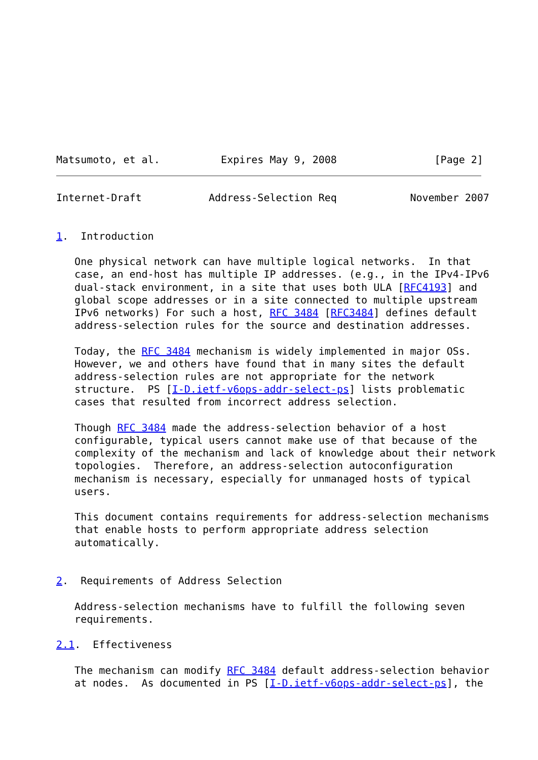Matsumoto, et al.          Expires May 9, 2008                [Page 2]
Internet-Draft           Address-Selection Req            November 2007


1.  Introduction

   One physical network can have multiple logical networks.  In that
   case, an end-host has multiple IP addresses. (e.g., in the IPv4-IPv6
   dual-stack environment, in a site that uses both ULA [RFC4193] and
   global scope addresses or in a site connected to multiple upstream
   IPv6 networks) For such a host, RFC 3484 [RFC3484] defines default
   address-selection rules for the source and destination addresses.

   Today, the RFC 3484 mechanism is widely implemented in major OSs.
   However, we and others have found that in many sites the default
   address-selection rules are not appropriate for the network
   structure.  PS [I-D.ietf-v6ops-addr-select-ps] lists problematic
   cases that resulted from incorrect address selection.

   Though RFC 3484 made the address-selection behavior of a host
   configurable, typical users cannot make use of that because of the
   complexity of the mechanism and lack of knowledge about their network
   topologies.  Therefore, an address-selection autoconfiguration
   mechanism is necessary, especially for unmanaged hosts of typical
   users.

   This document contains requirements for address-selection mechanisms
   that enable hosts to perform appropriate address selection
   automatically.


2.  Requirements of Address Selection

   Address-selection mechanisms have to fulfill the following seven
   requirements.

2.1.  Effectiveness

   The mechanism can modify RFC 3484 default address-selection behavior
   at nodes.  As documented in PS [I-D.ietf-v6ops-addr-select-ps], the